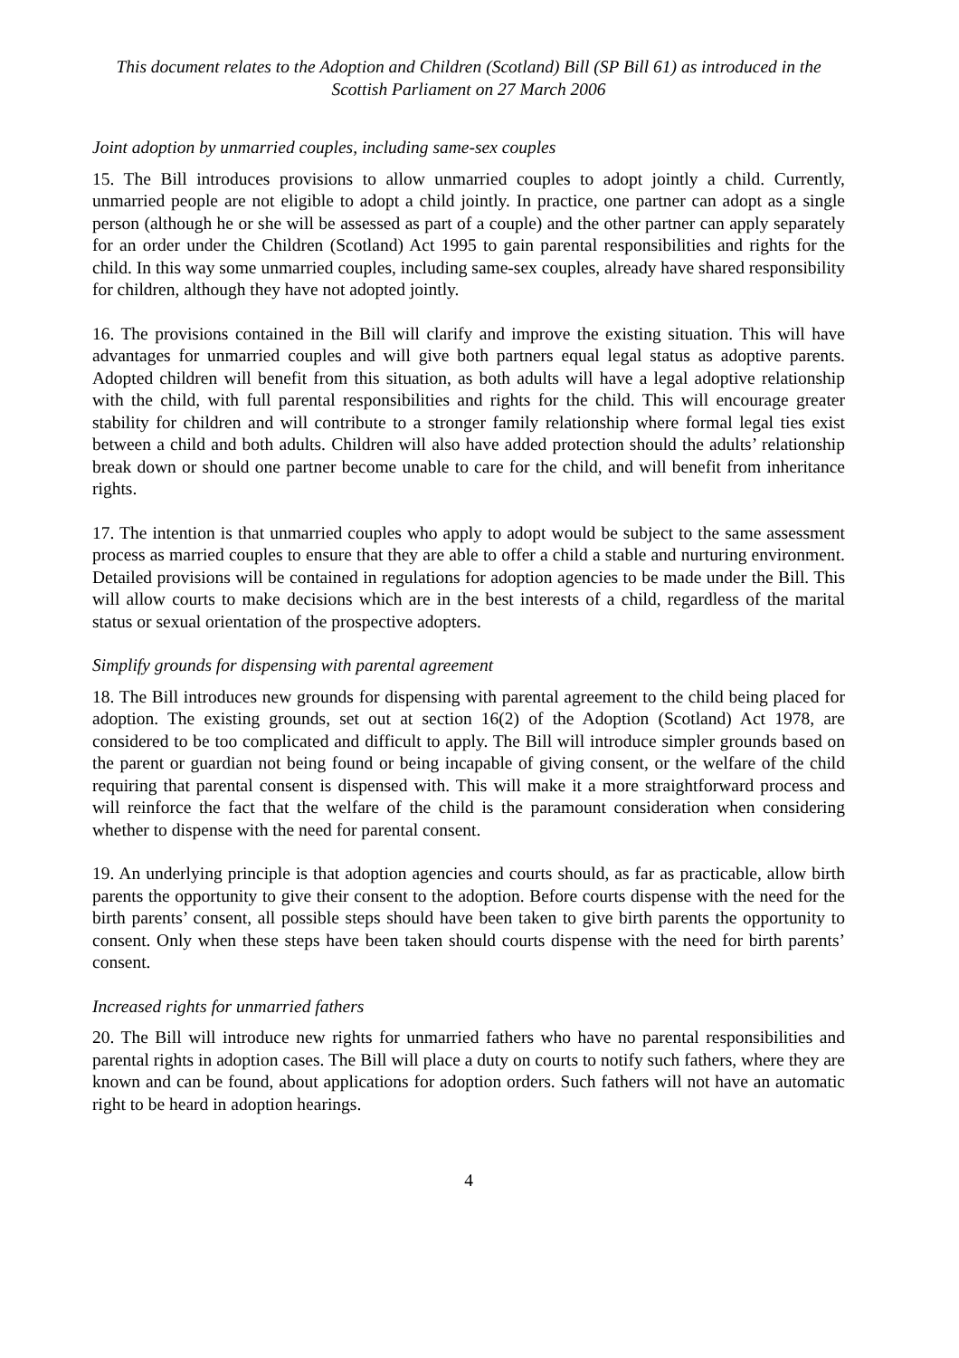This document relates to the Adoption and Children (Scotland) Bill (SP Bill 61) as introduced in the Scottish Parliament on 27 March 2006
Joint adoption by unmarried couples, including same-sex couples
15. The Bill introduces provisions to allow unmarried couples to adopt jointly a child. Currently, unmarried people are not eligible to adopt a child jointly. In practice, one partner can adopt as a single person (although he or she will be assessed as part of a couple) and the other partner can apply separately for an order under the Children (Scotland) Act 1995 to gain parental responsibilities and rights for the child. In this way some unmarried couples, including same-sex couples, already have shared responsibility for children, although they have not adopted jointly.
16. The provisions contained in the Bill will clarify and improve the existing situation. This will have advantages for unmarried couples and will give both partners equal legal status as adoptive parents. Adopted children will benefit from this situation, as both adults will have a legal adoptive relationship with the child, with full parental responsibilities and rights for the child. This will encourage greater stability for children and will contribute to a stronger family relationship where formal legal ties exist between a child and both adults. Children will also have added protection should the adults’ relationship break down or should one partner become unable to care for the child, and will benefit from inheritance rights.
17. The intention is that unmarried couples who apply to adopt would be subject to the same assessment process as married couples to ensure that they are able to offer a child a stable and nurturing environment. Detailed provisions will be contained in regulations for adoption agencies to be made under the Bill. This will allow courts to make decisions which are in the best interests of a child, regardless of the marital status or sexual orientation of the prospective adopters.
Simplify grounds for dispensing with parental agreement
18. The Bill introduces new grounds for dispensing with parental agreement to the child being placed for adoption. The existing grounds, set out at section 16(2) of the Adoption (Scotland) Act 1978, are considered to be too complicated and difficult to apply. The Bill will introduce simpler grounds based on the parent or guardian not being found or being incapable of giving consent, or the welfare of the child requiring that parental consent is dispensed with. This will make it a more straightforward process and will reinforce the fact that the welfare of the child is the paramount consideration when considering whether to dispense with the need for parental consent.
19. An underlying principle is that adoption agencies and courts should, as far as practicable, allow birth parents the opportunity to give their consent to the adoption. Before courts dispense with the need for the birth parents’ consent, all possible steps should have been taken to give birth parents the opportunity to consent. Only when these steps have been taken should courts dispense with the need for birth parents’ consent.
Increased rights for unmarried fathers
20. The Bill will introduce new rights for unmarried fathers who have no parental responsibilities and parental rights in adoption cases. The Bill will place a duty on courts to notify such fathers, where they are known and can be found, about applications for adoption orders. Such fathers will not have an automatic right to be heard in adoption hearings.
4